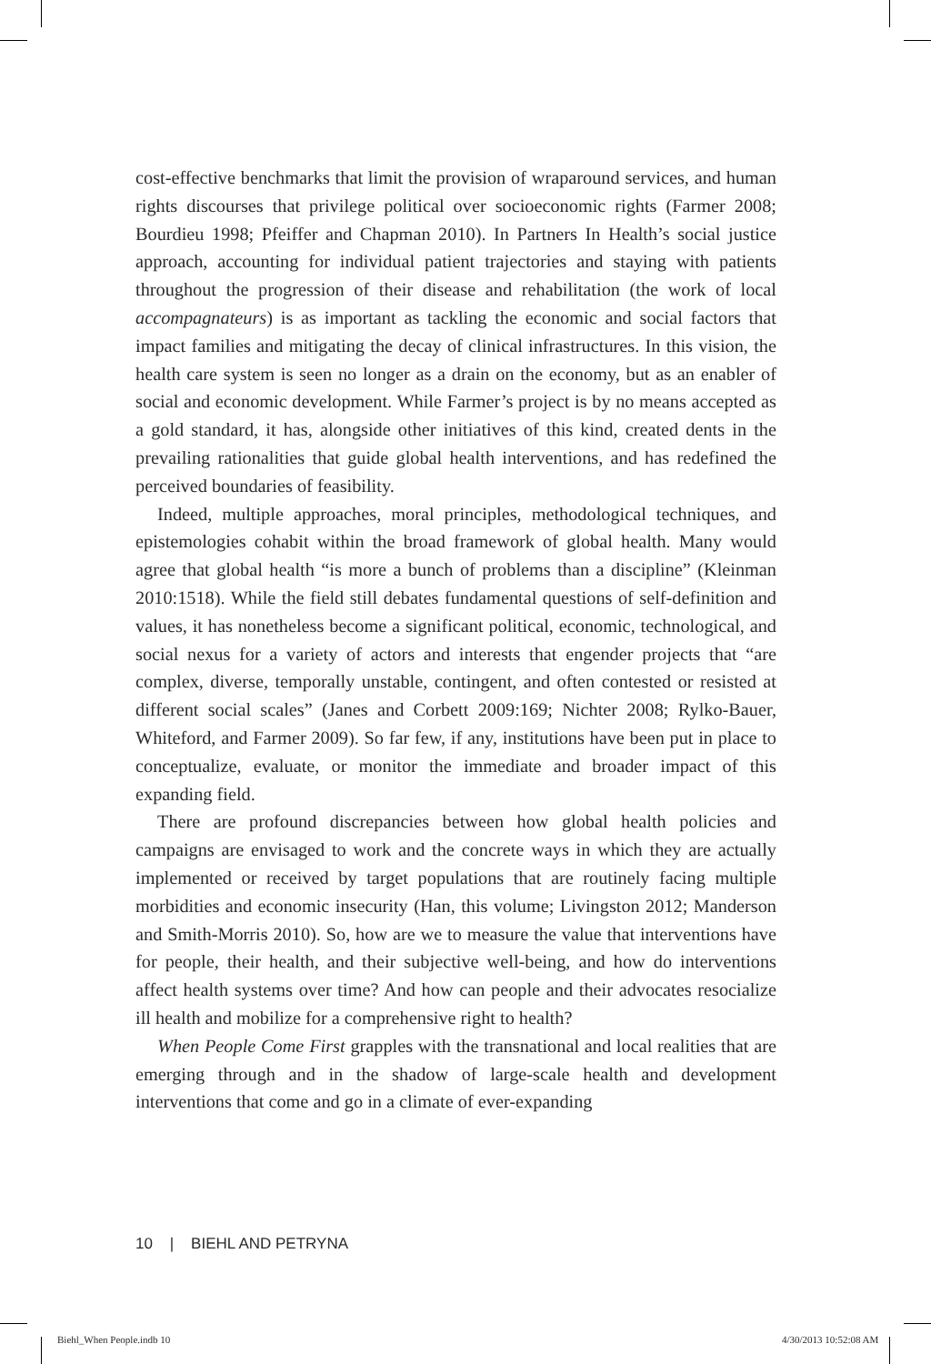cost-effective benchmarks that limit the provision of wraparound services, and human rights discourses that privilege political over socioeconomic rights (Farmer 2008; Bourdieu 1998; Pfeiffer and Chapman 2010). In Partners In Health’s social justice approach, accounting for individual patient trajectories and staying with patients throughout the progression of their disease and rehabilitation (the work of local accompagnateurs) is as important as tackling the economic and social factors that impact families and mitigating the decay of clinical infrastructures. In this vision, the health care system is seen no longer as a drain on the economy, but as an enabler of social and economic development. While Farmer’s project is by no means accepted as a gold standard, it has, alongside other initiatives of this kind, created dents in the prevailing rationalities that guide global health interventions, and has redefined the perceived boundaries of feasibility.
Indeed, multiple approaches, moral principles, methodological techniques, and epistemologies cohabit within the broad framework of global health. Many would agree that global health “is more a bunch of problems than a discipline” (Kleinman 2010:1518). While the field still debates fundamental questions of self-definition and values, it has nonetheless become a significant political, economic, technological, and social nexus for a variety of actors and interests that engender projects that “are complex, diverse, temporally unstable, contingent, and often contested or resisted at different social scales” (Janes and Corbett 2009:169; Nichter 2008; Rylko-Bauer, Whiteford, and Farmer 2009). So far few, if any, institutions have been put in place to conceptualize, evaluate, or monitor the immediate and broader impact of this expanding field.
There are profound discrepancies between how global health policies and campaigns are envisaged to work and the concrete ways in which they are actually implemented or received by target populations that are routinely facing multiple morbidities and economic insecurity (Han, this volume; Livingston 2012; Manderson and Smith-Morris 2010). So, how are we to measure the value that interventions have for people, their health, and their subjective well-being, and how do interventions affect health systems over time? And how can people and their advocates resocialize ill health and mobilize for a comprehensive right to health?
When People Come First grapples with the transnational and local realities that are emerging through and in the shadow of large-scale health and development interventions that come and go in a climate of ever-expanding
10 | BIEHL AND PETRYNA
Biehl_When People.indb 10 4/30/2013 10:52:08 AM